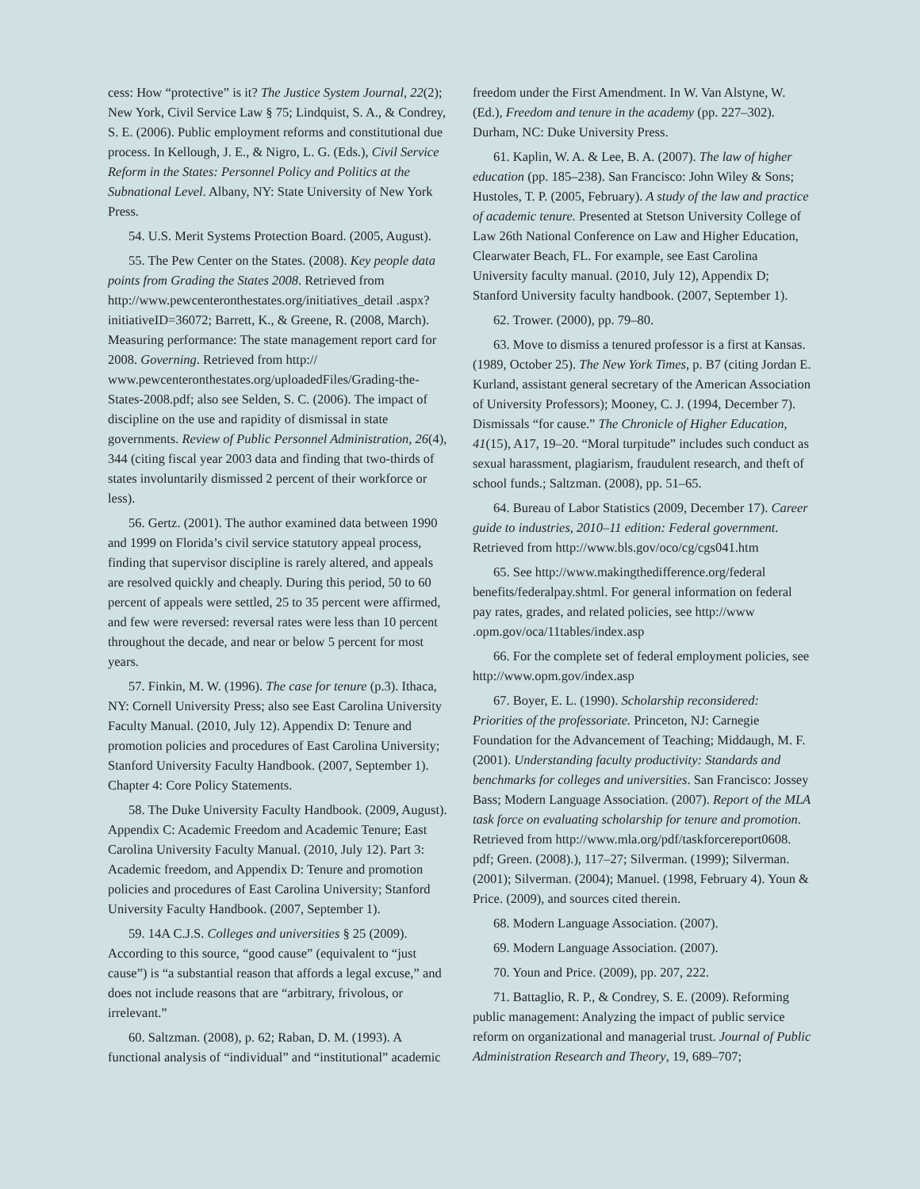cess: How “protective” is it? The Justice System Journal, 22(2); New York, Civil Service Law § 75; Lindquist, S. A., & Condrey, S. E. (2006). Public employment reforms and constitutional due process. In Kellough, J. E., & Nigro, L. G. (Eds.), Civil Service Reform in the States: Personnel Policy and Politics at the Subnational Level. Albany, NY: State University of New York Press.
54. U.S. Merit Systems Protection Board. (2005, August).
55. The Pew Center on the States. (2008). Key people data points from Grading the States 2008. Retrieved from http://www.pewcenteronthestates.org/initiatives_detail .aspx?initiativeID=36072; Barrett, K., & Greene, R. (2008, March). Measuring performance: The state management report card for 2008. Governing. Retrieved from http:// www.pewcenteronthestates.org/uploadedFiles/Grading-the-States-2008.pdf; also see Selden, S. C. (2006). The impact of discipline on the use and rapidity of dismissal in state governments. Review of Public Personnel Administration, 26(4), 344 (citing fiscal year 2003 data and finding that two-thirds of states involuntarily dismissed 2 percent of their workforce or less).
56. Gertz. (2001). The author examined data between 1990 and 1999 on Florida’s civil service statutory appeal process, finding that supervisor discipline is rarely altered, and appeals are resolved quickly and cheaply. During this period, 50 to 60 percent of appeals were settled, 25 to 35 percent were affirmed, and few were reversed: reversal rates were less than 10 percent throughout the decade, and near or below 5 percent for most years.
57. Finkin, M. W. (1996). The case for tenure (p.3). Ithaca, NY: Cornell University Press; also see East Carolina University Faculty Manual. (2010, July 12). Appendix D: Tenure and promotion policies and procedures of East Carolina University; Stanford University Faculty Handbook. (2007, September 1). Chapter 4: Core Policy Statements.
58. The Duke University Faculty Handbook. (2009, August). Appendix C: Academic Freedom and Academic Tenure; East Carolina University Faculty Manual. (2010, July 12). Part 3: Academic freedom, and Appendix D: Tenure and promotion policies and procedures of East Carolina University; Stanford University Faculty Handbook. (2007, September 1).
59. 14A C.J.S. Colleges and universities § 25 (2009). According to this source, “good cause” (equivalent to “just cause”) is “a substantial reason that affords a legal excuse,” and does not include reasons that are “arbitrary, frivolous, or irrelevant.”
60. Saltzman. (2008), p. 62; Raban, D. M. (1993). A functional analysis of “individual” and “institutional” academic
freedom under the First Amendment. In W. Van Alstyne, W. (Ed.), Freedom and tenure in the academy (pp. 227–302). Durham, NC: Duke University Press.
61. Kaplin, W. A. & Lee, B. A. (2007). The law of higher education (pp. 185–238). San Francisco: John Wiley & Sons; Hustoles, T. P. (2005, February). A study of the law and practice of academic tenure. Presented at Stetson University College of Law 26th National Conference on Law and Higher Education, Clearwater Beach, FL. For example, see East Carolina University faculty manual. (2010, July 12), Appendix D; Stanford University faculty handbook. (2007, September 1).
62. Trower. (2000), pp. 79–80.
63. Move to dismiss a tenured professor is a first at Kansas. (1989, October 25). The New York Times, p. B7 (citing Jordan E. Kurland, assistant general secretary of the American Association of University Professors); Mooney, C. J. (1994, December 7). Dismissals “for cause.” The Chronicle of Higher Education, 41(15), A17, 19–20. “Moral turpitude” includes such conduct as sexual harassment, plagiarism, fraudulent research, and theft of school funds.; Saltzman. (2008), pp. 51–65.
64. Bureau of Labor Statistics (2009, December 17). Career guide to industries, 2010–11 edition: Federal government. Retrieved from http://www.bls.gov/oco/cg/cgs041.htm
65. See http://www.makingthedifference.org/federal benefits/federalpay.shtml. For general information on federal pay rates, grades, and related policies, see http://www .opm.gov/oca/11tables/index.asp
66. For the complete set of federal employment policies, see http://www.opm.gov/index.asp
67. Boyer, E. L. (1990). Scholarship reconsidered: Priorities of the professoriate. Princeton, NJ: Carnegie Foundation for the Advancement of Teaching; Middaugh, M. F. (2001). Understanding faculty productivity: Standards and benchmarks for colleges and universities. San Francisco: Jossey Bass; Modern Language Association. (2007). Report of the MLA task force on evaluating scholarship for tenure and promotion. Retrieved from http://www.mla.org/pdf/taskforcereport0608. pdf; Green. (2008).), 117–27; Silverman. (1999); Silverman. (2001); Silverman. (2004); Manuel. (1998, February 4). Youn & Price. (2009), and sources cited therein.
68. Modern Language Association. (2007).
69. Modern Language Association. (2007).
70. Youn and Price. (2009), pp. 207, 222.
71. Battaglio, R. P., & Condrey, S. E. (2009). Reforming public management: Analyzing the impact of public service reform on organizational and managerial trust. Journal of Public Administration Research and Theory, 19, 689–707;